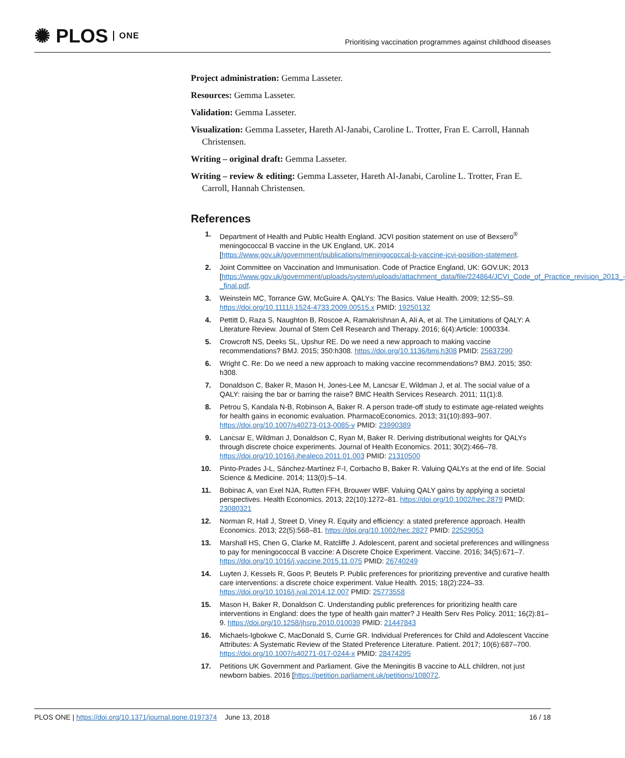✺ PLOS ONE
Prioritising vaccination programmes against childhood diseases
Project administration: Gemma Lasseter.
Resources: Gemma Lasseter.
Validation: Gemma Lasseter.
Visualization: Gemma Lasseter, Hareth Al-Janabi, Caroline L. Trotter, Fran E. Carroll, Hannah Christensen.
Writing – original draft: Gemma Lasseter.
Writing – review & editing: Gemma Lasseter, Hareth Al-Janabi, Caroline L. Trotter, Fran E. Carroll, Hannah Christensen.
References
1. Department of Health and Public Health England. JCVI position statement on use of Bexsero<sup>®</sup> meningococcal B vaccine in the UK England, UK. 2014 [https://www.gov.uk/government/publications/meningococcal-b-vaccine-jcvi-position-statement.
2. Joint Committee on Vaccination and Immunisation. Code of Practice England, UK: GOV.UK; 2013 [https://www.gov.uk/government/uploads/system/uploads/attachment_data/file/224864/JCVI_Code_of_Practice_revision_2013_-_final.pdf.
3. Weinstein MC, Torrance GW, McGuire A. QALYs: The Basics. Value Health. 2009; 12:S5–S9. https://doi.org/10.1111/j.1524-4733.2009.00515.x PMID: 19250132
4. Pettitt D, Raza S, Naughton B, Roscoe A, Ramakrishnan A, Ali A, et al. The Limitations of QALY: A Literature Review. Journal of Stem Cell Research and Therapy. 2016; 6(4):Article: 1000334.
5. Crowcroft NS, Deeks SL, Upshur RE. Do we need a new approach to making vaccine recommendations? BMJ. 2015; 350:h308. https://doi.org/10.1136/bmj.h308 PMID: 25637290
6. Wright C. Re: Do we need a new approach to making vaccine recommendations? BMJ. 2015; 350: h308.
7. Donaldson C, Baker R, Mason H, Jones-Lee M, Lancsar E, Wildman J, et al. The social value of a QALY: raising the bar or barring the raise? BMC Health Services Research. 2011; 11(1):8.
8. Petrou S, Kandala N-B, Robinson A, Baker R. A person trade-off study to estimate age-related weights for health gains in economic evaluation. PharmacoEconomics. 2013; 31(10):893–907. https://doi.org/10.1007/s40273-013-0085-y PMID: 23990389
9. Lancsar E, Wildman J, Donaldson C, Ryan M, Baker R. Deriving distributional weights for QALYs through discrete choice experiments. Journal of Health Economics. 2011; 30(2):466–78. https://doi.org/10.1016/j.jhealeco.2011.01.003 PMID: 21310500
10. Pinto-Prades J-L, Sánchez-Martínez F-I, Corbacho B, Baker R. Valuing QALYs at the end of life. Social Science & Medicine. 2014; 113(0):5–14.
11. Bobinac A, van Exel NJA, Rutten FFH, Brouwer WBF. Valuing QALY gains by applying a societal perspectives. Health Economics. 2013; 22(10):1272–81. https://doi.org/10.1002/hec.2879 PMID: 23080321
12. Norman R, Hall J, Street D, Viney R. Equity and efficiency: a stated preference approach. Health Economics. 2013; 22(5):568–81. https://doi.org/10.1002/hec.2827 PMID: 22529053
13. Marshall HS, Chen G, Clarke M, Ratcliffe J. Adolescent, parent and societal preferences and willingness to pay for meningococcal B vaccine: A Discrete Choice Experiment. Vaccine. 2016; 34(5):671–7. https://doi.org/10.1016/j.vaccine.2015.11.075 PMID: 26740249
14. Luyten J, Kessels R, Goos P, Beutels P. Public preferences for prioritizing preventive and curative health care interventions: a discrete choice experiment. Value Health. 2015; 18(2):224–33. https://doi.org/10.1016/j.jval.2014.12.007 PMID: 25773558
15. Mason H, Baker R, Donaldson C. Understanding public preferences for prioritizing health care interventions in England: does the type of health gain matter? J Health Serv Res Policy. 2011; 16(2):81–9. https://doi.org/10.1258/jhsrp.2010.010039 PMID: 21447843
16. Michaels-Igbokwe C, MacDonald S, Currie GR. Individual Preferences for Child and Adolescent Vaccine Attributes: A Systematic Review of the Stated Preference Literature. Patient. 2017; 10(6):687–700. https://doi.org/10.1007/s40271-017-0244-x PMID: 28474295
17. Petitions UK Government and Parliament. Give the Meningitis B vaccine to ALL children, not just newborn babies. 2016 [https://petition.parliament.uk/petitions/108072.
PLOS ONE | https://doi.org/10.1371/journal.pone.0197374 June 13, 2018 16 / 18